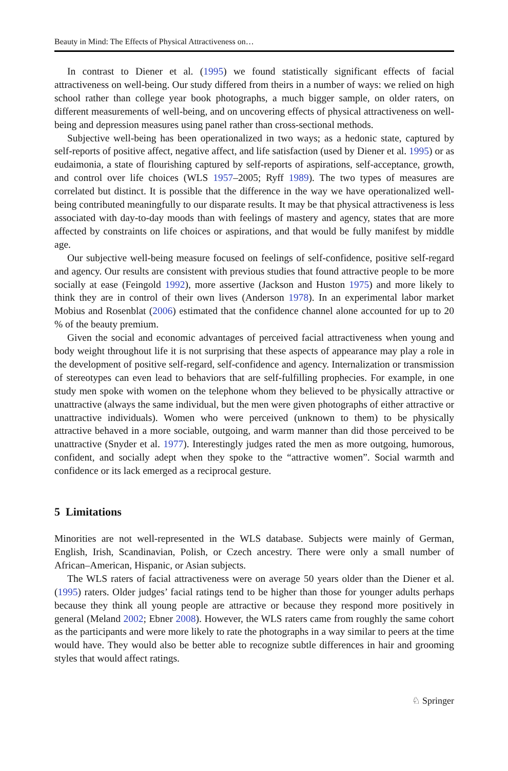Beauty in Mind: The Effects of Physical Attractiveness on…
In contrast to Diener et al. (1995) we found statistically significant effects of facial attractiveness on well-being. Our study differed from theirs in a number of ways: we relied on high school rather than college year book photographs, a much bigger sample, on older raters, on different measurements of well-being, and on uncovering effects of physical attractiveness on well-being and depression measures using panel rather than cross-sectional methods.
Subjective well-being has been operationalized in two ways; as a hedonic state, captured by self-reports of positive affect, negative affect, and life satisfaction (used by Diener et al. 1995) or as eudaimonia, a state of flourishing captured by self-reports of aspirations, self-acceptance, growth, and control over life choices (WLS 1957–2005; Ryff 1989). The two types of measures are correlated but distinct. It is possible that the difference in the way we have operationalized well-being contributed meaningfully to our disparate results. It may be that physical attractiveness is less associated with day-to-day moods than with feelings of mastery and agency, states that are more affected by constraints on life choices or aspirations, and that would be fully manifest by middle age.
Our subjective well-being measure focused on feelings of self-confidence, positive self-regard and agency. Our results are consistent with previous studies that found attractive people to be more socially at ease (Feingold 1992), more assertive (Jackson and Huston 1975) and more likely to think they are in control of their own lives (Anderson 1978). In an experimental labor market Mobius and Rosenblat (2006) estimated that the confidence channel alone accounted for up to 20 % of the beauty premium.
Given the social and economic advantages of perceived facial attractiveness when young and body weight throughout life it is not surprising that these aspects of appearance may play a role in the development of positive self-regard, self-confidence and agency. Internalization or transmission of stereotypes can even lead to behaviors that are self-fulfilling prophecies. For example, in one study men spoke with women on the telephone whom they believed to be physically attractive or unattractive (always the same individual, but the men were given photographs of either attractive or unattractive individuals). Women who were perceived (unknown to them) to be physically attractive behaved in a more sociable, outgoing, and warm manner than did those perceived to be unattractive (Snyder et al. 1977). Interestingly judges rated the men as more outgoing, humorous, confident, and socially adept when they spoke to the “attractive women”. Social warmth and confidence or its lack emerged as a reciprocal gesture.
5 Limitations
Minorities are not well-represented in the WLS database. Subjects were mainly of German, English, Irish, Scandinavian, Polish, or Czech ancestry. There were only a small number of African–American, Hispanic, or Asian subjects.
The WLS raters of facial attractiveness were on average 50 years older than the Diener et al. (1995) raters. Older judges’ facial ratings tend to be higher than those for younger adults perhaps because they think all young people are attractive or because they respond more positively in general (Meland 2002; Ebner 2008). However, the WLS raters came from roughly the same cohort as the participants and were more likely to rate the photographs in a way similar to peers at the time would have. They would also be better able to recognize subtle differences in hair and grooming styles that would affect ratings.
♘ Springer